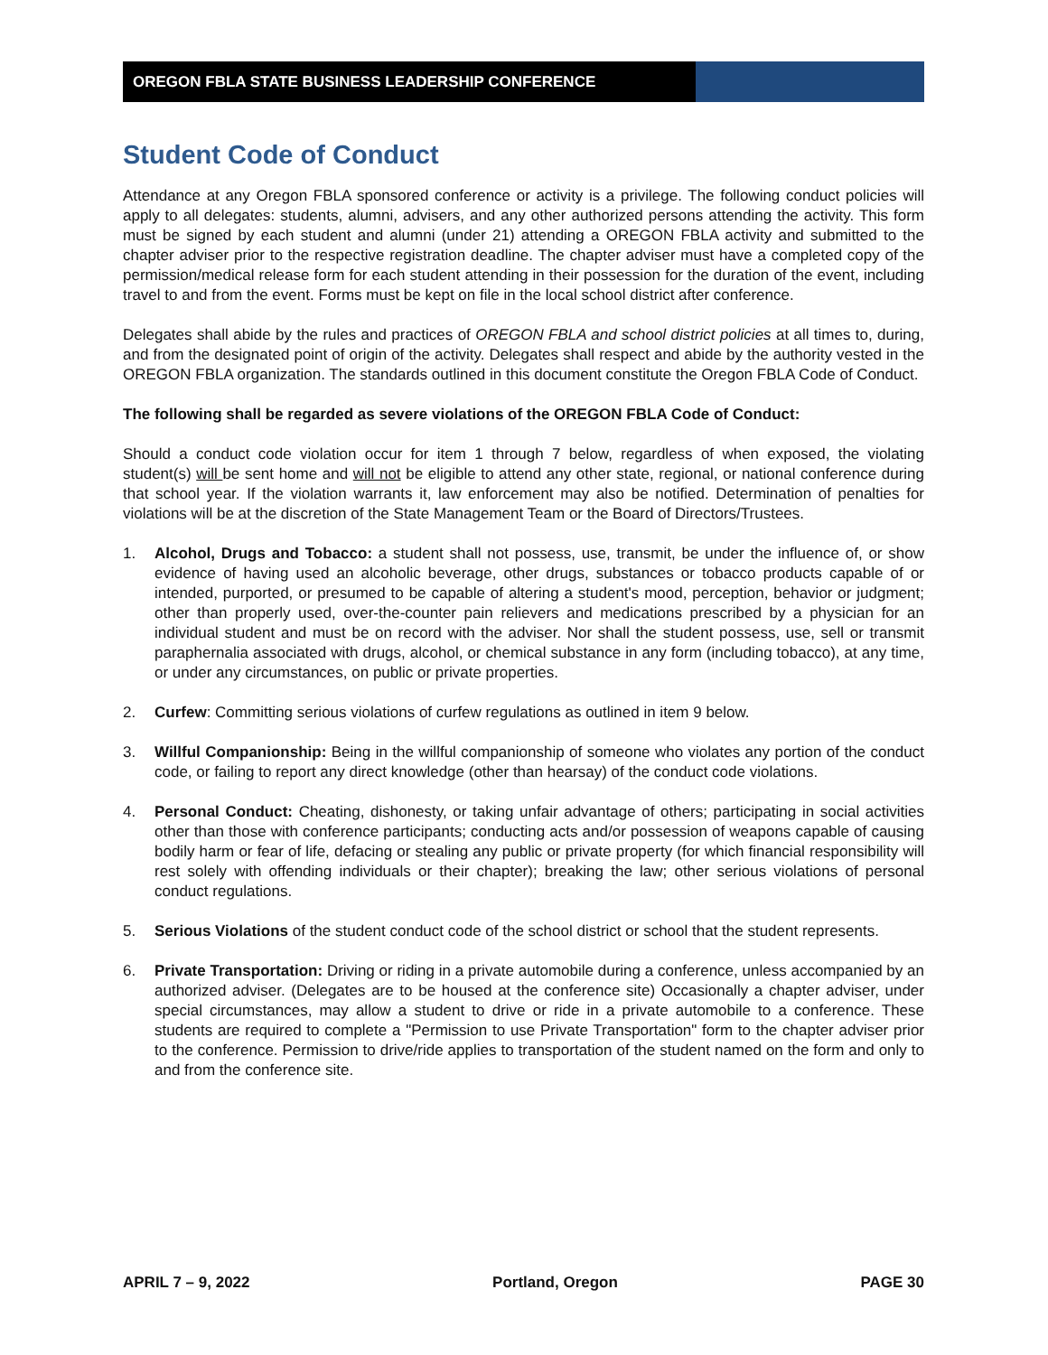OREGON FBLA STATE BUSINESS LEADERSHIP CONFERENCE
Student Code of Conduct
Attendance at any Oregon FBLA sponsored conference or activity is a privilege. The following conduct policies will apply to all delegates: students, alumni, advisers, and any other authorized persons attending the activity. This form must be signed by each student and alumni (under 21) attending a OREGON FBLA activity and submitted to the chapter adviser prior to the respective registration deadline. The chapter adviser must have a completed copy of the permission/medical release form for each student attending in their possession for the duration of the event, including travel to and from the event. Forms must be kept on file in the local school district after conference.
Delegates shall abide by the rules and practices of OREGON FBLA and school district policies at all times to, during, and from the designated point of origin of the activity. Delegates shall respect and abide by the authority vested in the OREGON FBLA organization. The standards outlined in this document constitute the Oregon FBLA Code of Conduct.
The following shall be regarded as severe violations of the OREGON FBLA Code of Conduct:
Should a conduct code violation occur for item 1 through 7 below, regardless of when exposed, the violating student(s) will be sent home and will not be eligible to attend any other state, regional, or national conference during that school year. If the violation warrants it, law enforcement may also be notified. Determination of penalties for violations will be at the discretion of the State Management Team or the Board of Directors/Trustees.
1. Alcohol, Drugs and Tobacco: a student shall not possess, use, transmit, be under the influence of, or show evidence of having used an alcoholic beverage, other drugs, substances or tobacco products capable of or intended, purported, or presumed to be capable of altering a student's mood, perception, behavior or judgment; other than properly used, over-the-counter pain relievers and medications prescribed by a physician for an individual student and must be on record with the adviser. Nor shall the student possess, use, sell or transmit paraphernalia associated with drugs, alcohol, or chemical substance in any form (including tobacco), at any time, or under any circumstances, on public or private properties.
2. Curfew: Committing serious violations of curfew regulations as outlined in item 9 below.
3. Willful Companionship: Being in the willful companionship of someone who violates any portion of the conduct code, or failing to report any direct knowledge (other than hearsay) of the conduct code violations.
4. Personal Conduct: Cheating, dishonesty, or taking unfair advantage of others; participating in social activities other than those with conference participants; conducting acts and/or possession of weapons capable of causing bodily harm or fear of life, defacing or stealing any public or private property (for which financial responsibility will rest solely with offending individuals or their chapter); breaking the law; other serious violations of personal conduct regulations.
5. Serious Violations of the student conduct code of the school district or school that the student represents.
6. Private Transportation: Driving or riding in a private automobile during a conference, unless accompanied by an authorized adviser. (Delegates are to be housed at the conference site) Occasionally a chapter adviser, under special circumstances, may allow a student to drive or ride in a private automobile to a conference. These students are required to complete a "Permission to use Private Transportation" form to the chapter adviser prior to the conference. Permission to drive/ride applies to transportation of the student named on the form and only to and from the conference site.
APRIL 7 – 9, 2022 Portland, Oregon PAGE 30